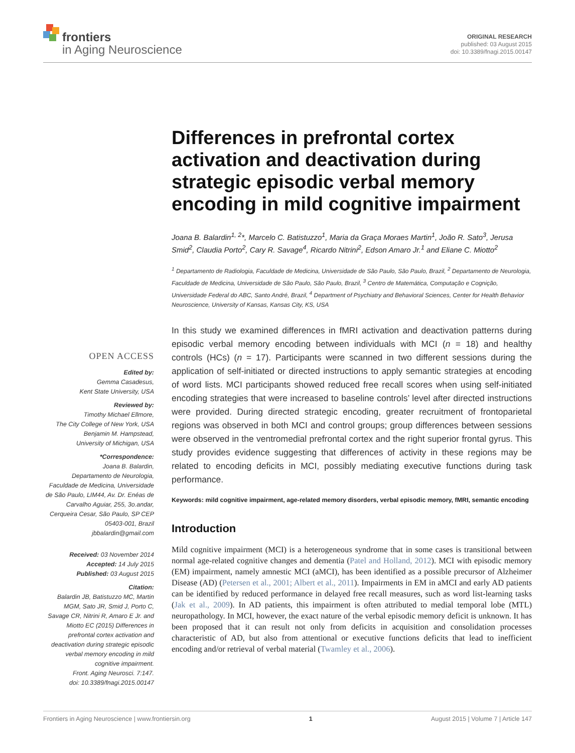frontiers
in Aging Neuroscience
ORIGINAL RESEARCH
published: 03 August 2015
doi: 10.3389/fnagi.2015.00147
Differences in prefrontal cortex activation and deactivation during strategic episodic verbal memory encoding in mild cognitive impairment
Joana B. Balardin<sup>1, 2</sup>*, Marcelo C. Batistuzzo<sup>1</sup>, Maria da Graça Moraes Martin<sup>1</sup>, João R. Sato<sup>3</sup>, Jerusa Smid<sup>2</sup>, Claudia Porto<sup>2</sup>, Cary R. Savage<sup>4</sup>, Ricardo Nitrini<sup>2</sup>, Edson Amaro Jr.<sup>1</sup> and Eliane C. Miotto<sup>2</sup>
<sup>1</sup> Departamento de Radiologia, Faculdade de Medicina, Universidade de São Paulo, São Paulo, Brazil, <sup>2</sup> Departamento de Neurologia, Faculdade de Medicina, Universidade de São Paulo, São Paulo, Brazil, <sup>3</sup> Centro de Matemática, Computação e Cognição, Universidade Federal do ABC, Santo André, Brazil, <sup>4</sup> Department of Psychiatry and Behavioral Sciences, Center for Health Behavior Neuroscience, University of Kansas, Kansas City, KS, USA
In this study we examined differences in fMRI activation and deactivation patterns during episodic verbal memory encoding between individuals with MCI (n = 18) and healthy controls (HCs) (n = 17). Participants were scanned in two different sessions during the application of self-initiated or directed instructions to apply semantic strategies at encoding of word lists. MCI participants showed reduced free recall scores when using self-initiated encoding strategies that were increased to baseline controls’ level after directed instructions were provided. During directed strategic encoding, greater recruitment of frontoparietal regions was observed in both MCI and control groups; group differences between sessions were observed in the ventromedial prefrontal cortex and the right superior frontal gyrus. This study provides evidence suggesting that differences of activity in these regions may be related to encoding deficits in MCI, possibly mediating executive functions during task performance.
Keywords: mild cognitive impairment, age-related memory disorders, verbal episodic memory, fMRI, semantic encoding
Introduction
Mild cognitive impairment (MCI) is a heterogeneous syndrome that in some cases is transitional between normal age-related cognitive changes and dementia (Patel and Holland, 2012). MCI with episodic memory (EM) impairment, namely amnestic MCI (aMCI), has been identified as a possible precursor of Alzheimer Disease (AD) (Petersen et al., 2001; Albert et al., 2011). Impairments in EM in aMCI and early AD patients can be identified by reduced performance in delayed free recall measures, such as word list-learning tasks (Jak et al., 2009). In AD patients, this impairment is often attributed to medial temporal lobe (MTL) neuropathology. In MCI, however, the exact nature of the verbal episodic memory deficit is unknown. It has been proposed that it can result not only from deficits in acquisition and consolidation processes characteristic of AD, but also from attentional or executive functions deficits that lead to inefficient encoding and/or retrieval of verbal material (Twamley et al., 2006).
OPEN ACCESS
Edited by:
Gemma Casadesus,
Kent State University, USA
Reviewed by:
Timothy Michael Ellmore,
The City College of New York, USA
Benjamin M. Hampstead,
University of Michigan, USA
*Correspondence:
Joana B. Balardin,
Departamento de Neurologia, Faculdade de Medicina, Universidade de São Paulo, LIM44, Av. Dr. Enéas de Carvalho Aguiar, 255, 3o.andar, Cerqueira Cesar, São Paulo, SP CEP 05403-001, Brazil
jbbalardin@gmail.com
Received: 03 November 2014
Accepted: 14 July 2015
Published: 03 August 2015
Citation:
Balardin JB, Batistuzzo MC, Martin MGM, Sato JR, Smid J, Porto C, Savage CR, Nitrini R, Amaro E Jr. and Miotto EC (2015) Differences in prefrontal cortex activation and deactivation during strategic episodic verbal memory encoding in mild cognitive impairment.
Front. Aging Neurosci. 7:147.
doi: 10.3389/fnagi.2015.00147
Frontiers in Aging Neuroscience | www.frontiersin.org 1 August 2015 | Volume 7 | Article 147